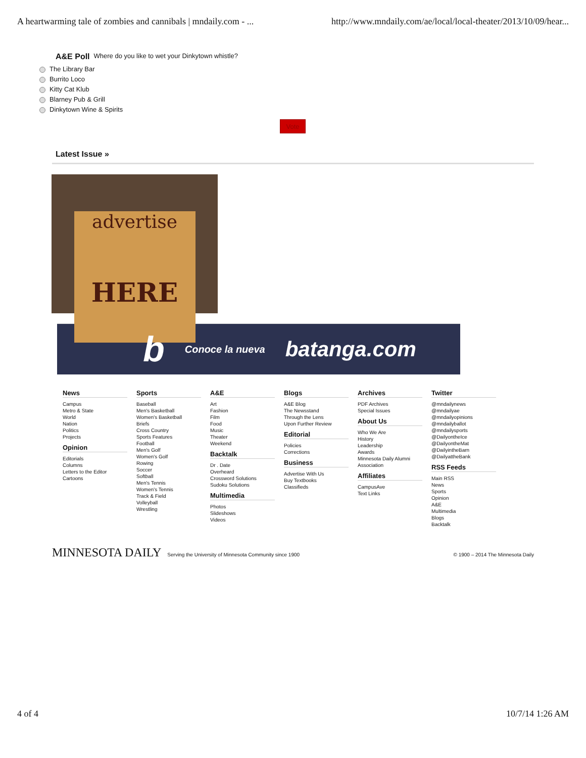A heartwarming tale of zombies and cannibals | mndaily.com - ... http://www.mndaily.com/ae/local/local-theater/2013/10/09/hear...
A&E Poll
Where do you like to wet your Dinkytown whistle?
The Library Bar
Burrito Loco
Kitty Cat Klub
Blarney Pub & Grill
Dinkytown Wine & Spirits
Vote
Latest Issue »
advertise
HERE
b Conoce la nueva batanga.com
News
Campus
Metro & State
World
Nation
Politics
Projects
Opinion
Editorials
Columns
Letters to the Editor
Cartoons
Sports
Baseball
Men's Basketball
Women's Basketball
Briefs
Cross Country
Sports Features
Football
Men's Golf
Women's Golf
Rowing
Soccer
Softball
Men's Tennis
Women's Tennis
Track & Field
Volleyball
Wrestling
A&E
Art
Fashion
Film
Food
Music
Theater
Weekend
Backtalk
Dr . Date
Overheard
Crossword Solutions
Sudoku Solutions
Multimedia
Photos
Slideshows
Videos
Blogs
A&E Blog
The Newsstand
Through the Lens
Upon Further Review
Editorial
Policies
Corrections
Business
Advertise With Us
Buy Textbooks
Classifieds
Archives
PDF Archives
Special Issues
About Us
Who We Are
History
Leadership
Awards
Minnesota Daily Alumni Association
Affiliates
CampusAve
Text Links
Twitter
@mndailynews
@mndailyae
@mndailyopinions
@mndailyballot
@mndailysports
@DailyontheIce
@DailyontheMat
@DailyintheBarn
@DailyattheBank
RSS Feeds
Main RSS
News
Sports
Opinion
A&E
Multimedia
Blogs
Backtalk
MINNESOTA DAILY Serving the University of Minnesota Community since 1900
© 1900 – 2014 The Minnesota Daily
4 of 4 10/7/14 1:26 AM